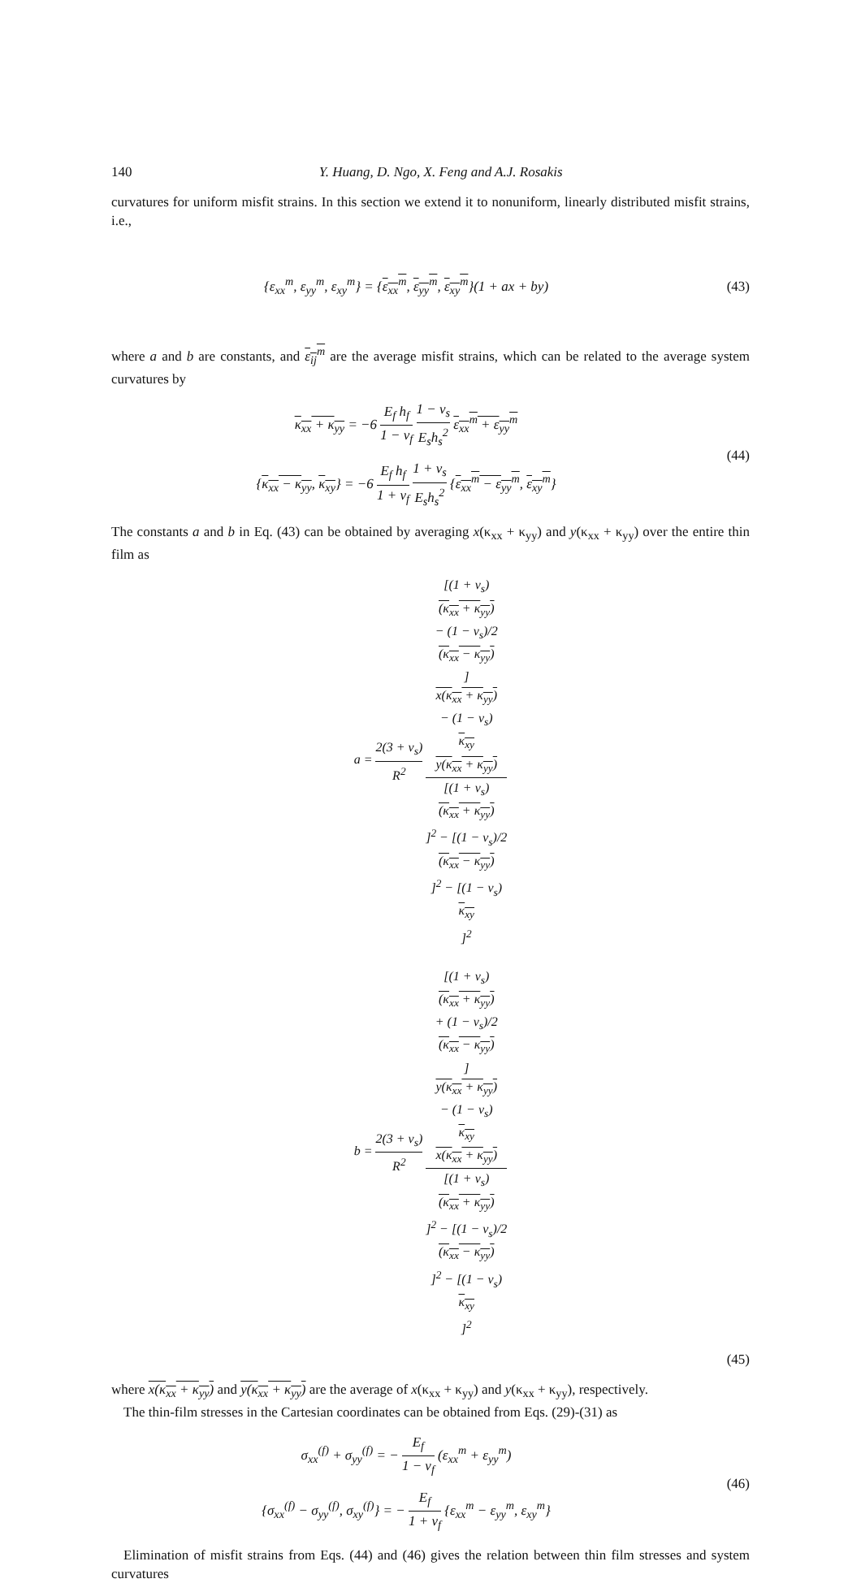140 Y. Huang, D. Ngo, X. Feng and A.J. Rosakis
curvatures for uniform misfit strains. In this section we extend it to nonuniform, linearly distributed misfit strains, i.e.,
{ε<sub>xx</sub><sup>m</sup>, ε<sub>yy</sub><sup>m</sup>, ε<sub>xy</sub><sup>m</sup>} = {ε<sub>xx</sub><sup>m</sup>, ε<sub>yy</sub><sup>m</sup>, ε<sub>xy</sub><sup>m</sup>}(1 + ax + by)
(43)
where a and b are constants, and ε<sub>ij</sub><sup>m</sup> are the average misfit strains, which can be related to the average system curvatures by
κ<sub>xx</sub> + κ<sub>yy</sub> = −6 E<sub>f</sub> h<sub>f</sub> 1 − ν<sub>f</sub> 1 − ν<sub>s</sub> E<sub>s</sub>h<sub>s</sub><sup>2</sup> ε<sub>xx</sub><sup>m</sup> + ε<sub>yy</sub><sup>m</sup>
{κ<sub>xx</sub> − κ<sub>yy</sub>, κ<sub>xy</sub>} = −6 E<sub>f</sub> h<sub>f</sub> 1 + ν<sub>f</sub> 1 + ν<sub>s</sub> E<sub>s</sub>h<sub>s</sub><sup>2</sup> {ε<sub>xx</sub><sup>m</sup> − ε<sub>yy</sub><sup>m</sup>, ε<sub>xy</sub><sup>m</sup>}
(44)
The constants a and b in Eq. (43) can be obtained by averaging x(κ<sub>xx</sub> + κ<sub>yy</sub>) and y(κ<sub>xx</sub> + κ<sub>yy</sub>) over the entire thin film as
a = 2(3 + ν<sub>s</sub>) R<sup>2</sup> [(1 + ν<sub>s</sub>)
(κ<sub>xx</sub> + κ<sub>yy</sub>)
− (1 − ν<sub>s</sub>)/2
(κ<sub>xx</sub> − κ<sub>yy</sub>)]
x(κ<sub>xx</sub> + κ<sub>yy</sub>)
− (1 − ν<sub>s</sub>)
κ<sub>xy</sub>
y(κ<sub>xx</sub> + κ<sub>yy</sub>) [(1 + ν<sub>s</sub>)
(κ<sub>xx</sub> + κ<sub>yy</sub>)]<sup>2</sup> − [(1 − ν<sub>s</sub>)/2
(κ<sub>xx</sub> − κ<sub>yy</sub>)]<sup>2</sup> − [(1 − ν<sub>s</sub>)
κ<sub>xy</sub>]<sup>2</sup>
b = 2(3 + ν<sub>s</sub>) R<sup>2</sup> [(1 + ν<sub>s</sub>)
(κ<sub>xx</sub> + κ<sub>yy</sub>)
+ (1 − ν<sub>s</sub>)/2
(κ<sub>xx</sub> − κ<sub>yy</sub>)]
y(κ<sub>xx</sub> + κ<sub>yy</sub>)
− (1 − ν<sub>s</sub>)
κ<sub>xy</sub>
x(κ<sub>xx</sub> + κ<sub>yy</sub>) [(1 + ν<sub>s</sub>)
(κ<sub>xx</sub> + κ<sub>yy</sub>)]<sup>2</sup> − [(1 − ν<sub>s</sub>)/2
(κ<sub>xx</sub> − κ<sub>yy</sub>)]<sup>2</sup> − [(1 − ν<sub>s</sub>)
κ<sub>xy</sub>]<sup>2</sup>
(45)
where x(κ<sub>xx</sub> + κ<sub>yy</sub>) and y(κ<sub>xx</sub> + κ<sub>yy</sub>) are the average of x(κ<sub>xx</sub> + κ<sub>yy</sub>) and y(κ<sub>xx</sub> + κ<sub>yy</sub>), respectively.
The thin-film stresses in the Cartesian coordinates can be obtained from Eqs. (29)-(31) as
σ<sub>xx</sub><sup>(f)</sup> + σ<sub>yy</sub><sup>(f)</sup> = − E<sub>f</sub> 1 − ν<sub>f</sub> (ε<sub>xx</sub><sup>m</sup> + ε<sub>yy</sub><sup>m</sup>)
{σ<sub>xx</sub><sup>(f)</sup> − σ<sub>yy</sub><sup>(f)</sup>, σ<sub>xy</sub><sup>(f)</sup>} = − E<sub>f</sub> 1 + ν<sub>f</sub> {ε<sub>xx</sub><sup>m</sup> − ε<sub>yy</sub><sup>m</sup>, ε<sub>xy</sub><sup>m</sup>}
(46)
Elimination of misfit strains from Eqs. (44) and (46) gives the relation between thin film stresses and system curvatures